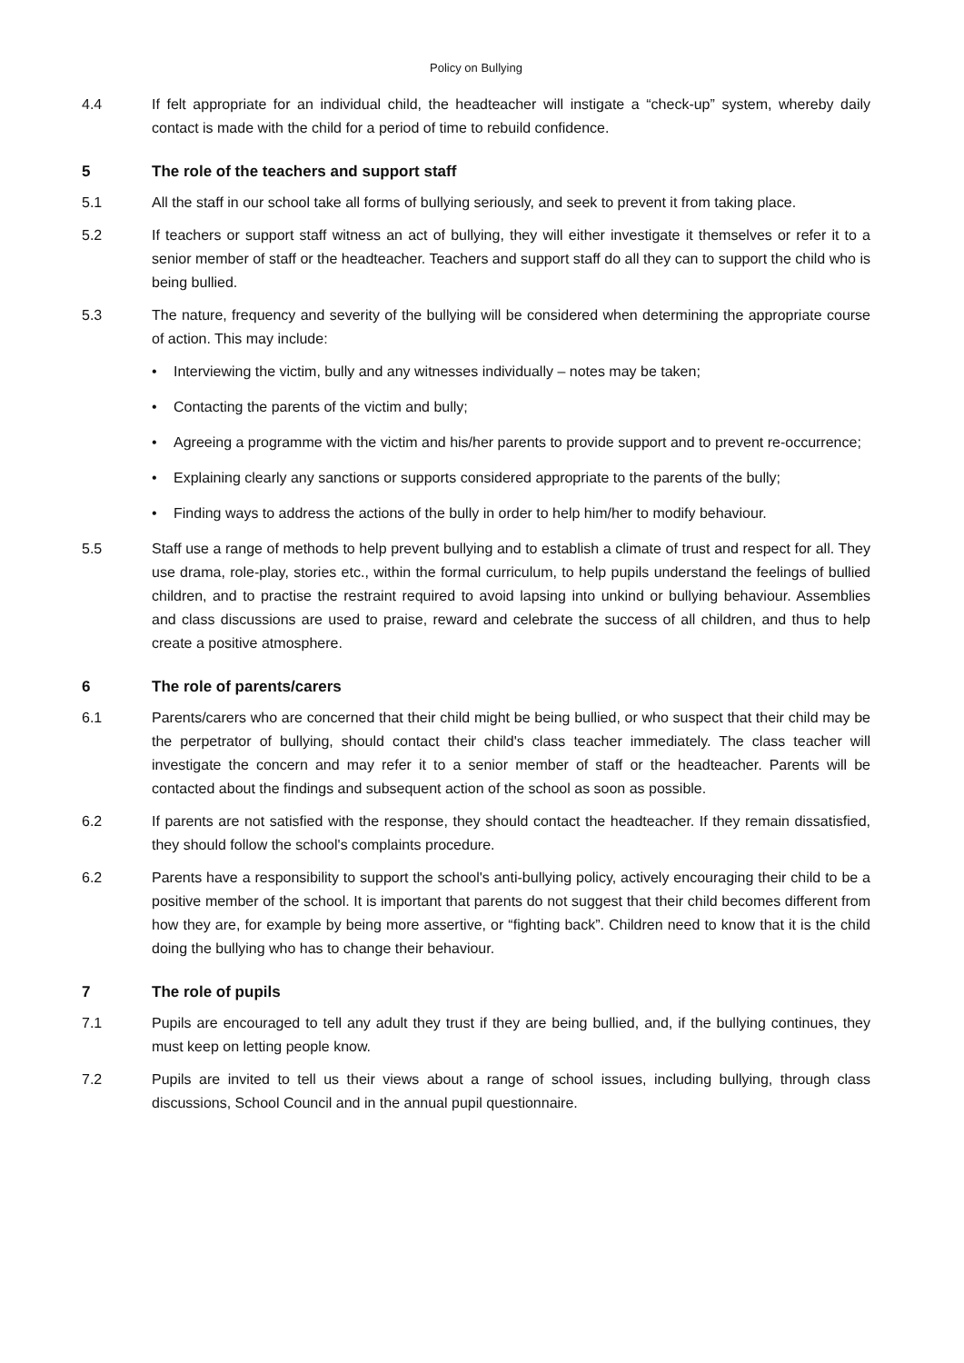Policy on Bullying
4.4 If felt appropriate for an individual child, the headteacher will instigate a “check-up” system, whereby daily contact is made with the child for a period of time to rebuild confidence.
5 The role of the teachers and support staff
5.1 All the staff in our school take all forms of bullying seriously, and seek to prevent it from taking place.
5.2 If teachers or support staff witness an act of bullying, they will either investigate it themselves or refer it to a senior member of staff or the headteacher. Teachers and support staff do all they can to support the child who is being bullied.
5.3 The nature, frequency and severity of the bullying will be considered when determining the appropriate course of action. This may include:
• Interviewing the victim, bully and any witnesses individually – notes may be taken;
• Contacting the parents of the victim and bully;
• Agreeing a programme with the victim and his/her parents to provide support and to prevent re-occurrence;
• Explaining clearly any sanctions or supports considered appropriate to the parents of the bully;
• Finding ways to address the actions of the bully in order to help him/her to modify behaviour.
5.5 Staff use a range of methods to help prevent bullying and to establish a climate of trust and respect for all. They use drama, role-play, stories etc., within the formal curriculum, to help pupils understand the feelings of bullied children, and to practise the restraint required to avoid lapsing into unkind or bullying behaviour. Assemblies and class discussions are used to praise, reward and celebrate the success of all children, and thus to help create a positive atmosphere.
6 The role of parents/carers
6.1 Parents/carers who are concerned that their child might be being bullied, or who suspect that their child may be the perpetrator of bullying, should contact their child's class teacher immediately. The class teacher will investigate the concern and may refer it to a senior member of staff or the headteacher. Parents will be contacted about the findings and subsequent action of the school as soon as possible.
6.2 If parents are not satisfied with the response, they should contact the headteacher. If they remain dissatisfied, they should follow the school's complaints procedure.
6.2 Parents have a responsibility to support the school's anti-bullying policy, actively encouraging their child to be a positive member of the school. It is important that parents do not suggest that their child becomes different from how they are, for example by being more assertive, or “fighting back”. Children need to know that it is the child doing the bullying who has to change their behaviour.
7 The role of pupils
7.1 Pupils are encouraged to tell any adult they trust if they are being bullied, and, if the bullying continues, they must keep on letting people know.
7.2 Pupils are invited to tell us their views about a range of school issues, including bullying, through class discussions, School Council and in the annual pupil questionnaire.